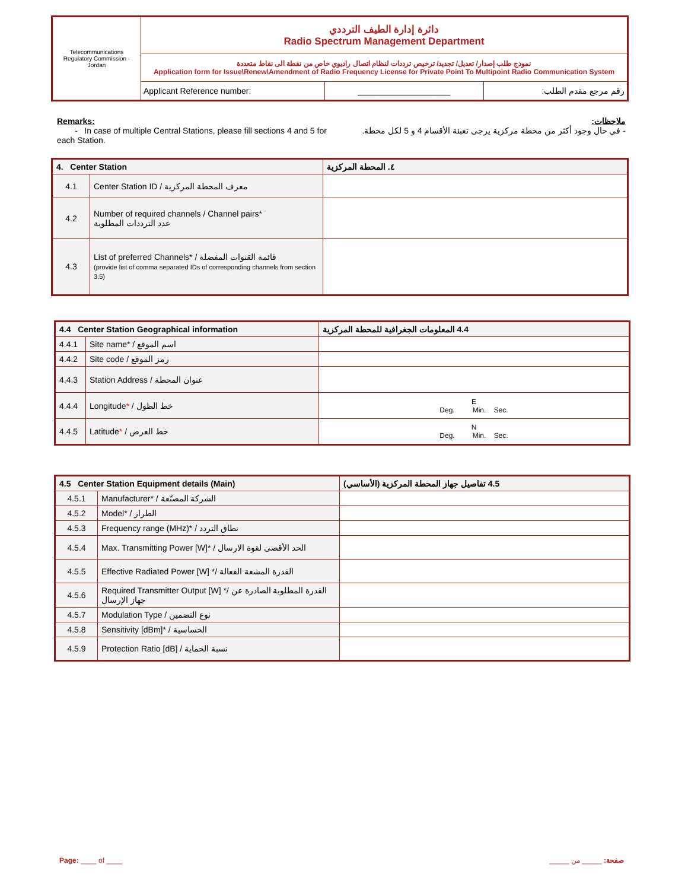| Telecommunications Regulatory Commission - Jordan | دائرة إدارة الطيف الترددي Radio Spectrum Management Department | | |
| | نموذج طلب إصدار/ تعديل/ تجديد/ ترخيص ترددات لنظام اتصال راديوي خاص من نقطة الى نقاط متعددة Application form for Issue\Renew\Amendment of Radio Frequency License for Private Point To Multipoint Radio Communication System | | |
| | Applicant Reference number: | ____________________ | رقم مرجع مقدم الطلب: |
Remarks:
- In case of multiple Central Stations, please fill sections 4 and 5 for each Station.
ملاحظات:
- في حال وجود أكثر من محطة مركزية يرجى تعبئة الأقسام 4 و 5 لكل محطة.
| 4. Center Station | | ٤. المحطة المركزية |
| --- | --- | --- |
| 4.1 | Center Station ID / معرف المحطة المركزية | |
| 4.2 | Number of required channels / Channel pairs* عدد الترددات المطلوبة | |
| 4.3 | List of preferred Channels* / قائمة القنوات المفضلة (provide list of comma separated IDs of corresponding channels from section 3.5) | |
| 4.4 Center Station Geographical information | | 4.4 المعلومات الجغرافية للمحطة المركزية |
| --- | --- | --- |
| 4.4.1 | Site name* / اسم الموقع | |
| 4.4.2 | Site code / رمز الموقع | |
| 4.4.3 | Station Address / عنوان المحطة | |
| 4.4.4 | Longitude * / خط الطول | E Deg. Min. Sec. |
| 4.4.5 | Latitude * / خط العرض | N Deg. Min. Sec. |
| 4.5 Center Station Equipment details (Main) | | 4.5 تفاصيل جهاز المحطة المركزية (الأساسي) |
| --- | --- | --- |
| 4.5.1 | Manufacturer* / الشركة المصنّعة | |
| 4.5.2 | Model* / الطراز | |
| 4.5.3 | Frequency range (MHz)* / نطاق التردد | |
| 4.5.4 | Max. Transmitting Power [W]* / الحد الأقصى لقوة الارسال | |
| 4.5.5 | Effective Radiated Power [W] */ القدرة المشعة الفعالة | |
| 4.5.6 | Required Transmitter Output [W] */ القدرة المطلوبة الصادرة عن جهاز الإرسال | |
| 4.5.7 | Modulation Type / نوع التضمين | |
| 4.5.8 | Sensitivity [dBm]* / الحساسية | |
| 4.5.9 | Protection Ratio [dB] / نسبة الحماية | |
Page: ____ of ____ صفحة: _____ من _____